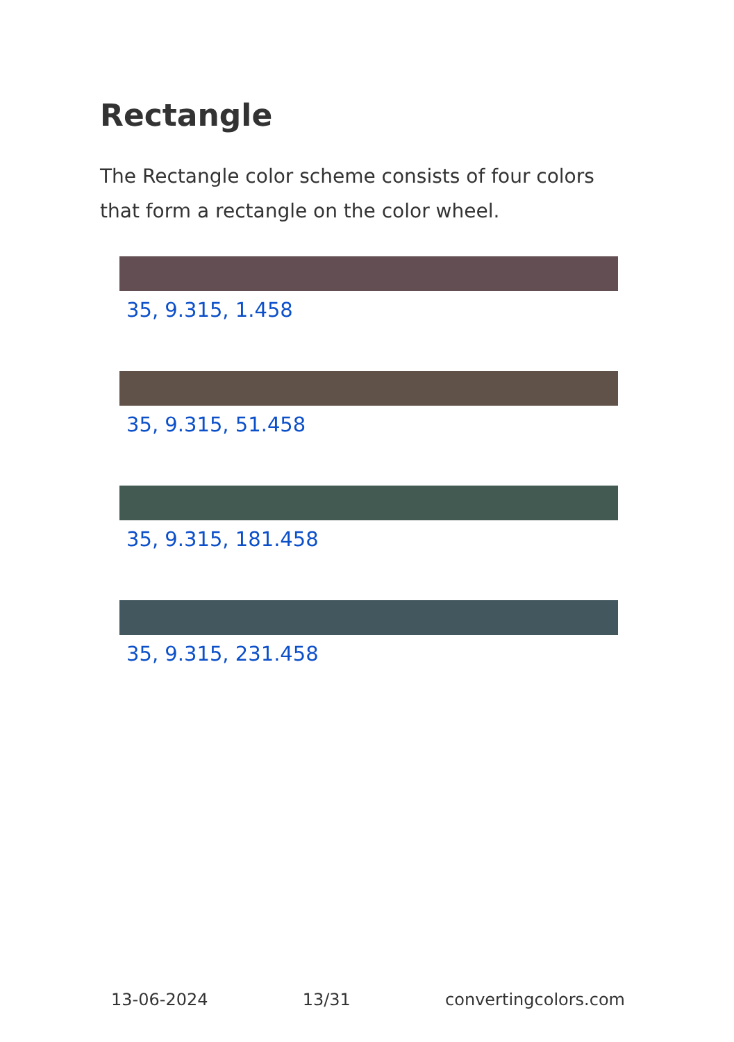Rectangle
The Rectangle color scheme consists of four colors that form a rectangle on the color wheel.
35, 9.315, 1.458
35, 9.315, 51.458
35, 9.315, 181.458
35, 9.315, 231.458
13-06-2024 13/31 convertingcolors.com